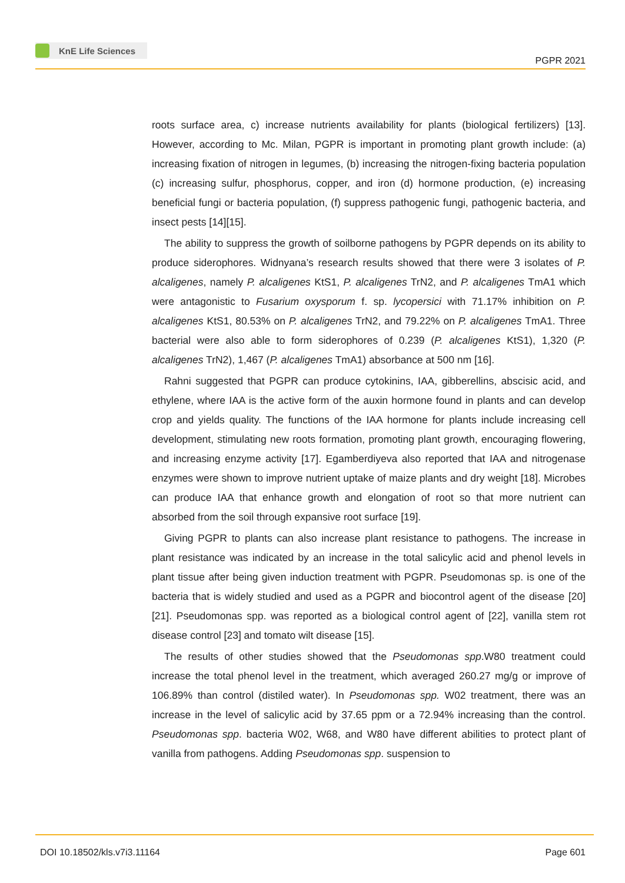KnE Life Sciences
PGPR 2021
roots surface area, c) increase nutrients availability for plants (biological fertilizers) [13]. However, according to Mc. Milan, PGPR is important in promoting plant growth include: (a) increasing fixation of nitrogen in legumes, (b) increasing the nitrogen-fixing bacteria population (c) increasing sulfur, phosphorus, copper, and iron (d) hormone production, (e) increasing beneficial fungi or bacteria population, (f) suppress pathogenic fungi, pathogenic bacteria, and insect pests [14][15].
The ability to suppress the growth of soilborne pathogens by PGPR depends on its ability to produce siderophores. Widnyana’s research results showed that there were 3 isolates of P. alcaligenes, namely P. alcaligenes KtS1, P. alcaligenes TrN2, and P. alcaligenes TmA1 which were antagonistic to Fusarium oxysporum f. sp. lycopersici with 71.17% inhibition on P. alcaligenes KtS1, 80.53% on P. alcaligenes TrN2, and 79.22% on P. alcaligenes TmA1. Three bacterial were also able to form siderophores of 0.239 (P. alcaligenes KtS1), 1,320 (P. alcaligenes TrN2), 1,467 (P. alcaligenes TmA1) absorbance at 500 nm [16].
Rahni suggested that PGPR can produce cytokinins, IAA, gibberellins, abscisic acid, and ethylene, where IAA is the active form of the auxin hormone found in plants and can develop crop and yields quality. The functions of the IAA hormone for plants include increasing cell development, stimulating new roots formation, promoting plant growth, encouraging flowering, and increasing enzyme activity [17]. Egamberdiyeva also reported that IAA and nitrogenase enzymes were shown to improve nutrient uptake of maize plants and dry weight [18]. Microbes can produce IAA that enhance growth and elongation of root so that more nutrient can absorbed from the soil through expansive root surface [19].
Giving PGPR to plants can also increase plant resistance to pathogens. The increase in plant resistance was indicated by an increase in the total salicylic acid and phenol levels in plant tissue after being given induction treatment with PGPR. Pseudomonas sp. is one of the bacteria that is widely studied and used as a PGPR and biocontrol agent of the disease [20][21]. Pseudomonas spp. was reported as a biological control agent of [22], vanilla stem rot disease control [23] and tomato wilt disease [15].
The results of other studies showed that the Pseudomonas spp.W80 treatment could increase the total phenol level in the treatment, which averaged 260.27 mg/g or improve of 106.89% than control (distiled water). In Pseudomonas spp. W02 treatment, there was an increase in the level of salicylic acid by 37.65 ppm or a 72.94% increasing than the control. Pseudomonas spp. bacteria W02, W68, and W80 have different abilities to protect plant of vanilla from pathogens. Adding Pseudomonas spp. suspension to
DOI 10.18502/kls.v7i3.11164 Page 601